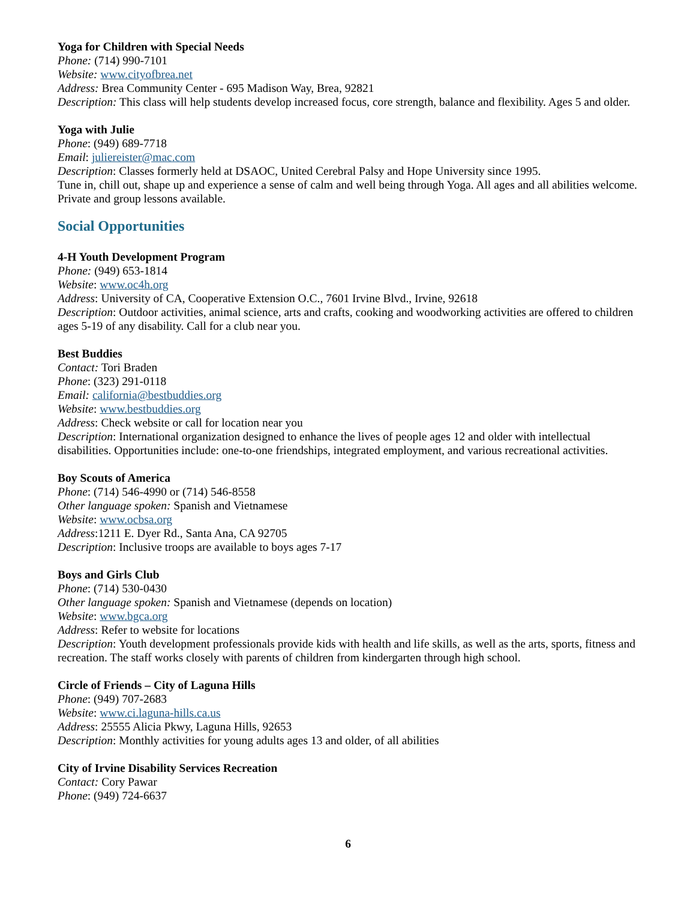Yoga for Children with Special Needs
Phone: (714) 990-7101
Website: www.cityofbrea.net
Address: Brea Community Center - 695 Madison Way, Brea, 92821
Description: This class will help students develop increased focus, core strength, balance and flexibility. Ages 5 and older.
Yoga with Julie
Phone: (949) 689-7718
Email: juliereister@mac.com
Description: Classes formerly held at DSAOC, United Cerebral Palsy and Hope University since 1995.
Tune in, chill out, shape up and experience a sense of calm and well being through Yoga. All ages and all abilities welcome. Private and group lessons available.
Social Opportunities
4-H Youth Development Program
Phone: (949) 653-1814
Website: www.oc4h.org
Address: University of CA, Cooperative Extension O.C., 7601 Irvine Blvd., Irvine, 92618
Description: Outdoor activities, animal science, arts and crafts, cooking and woodworking activities are offered to children ages 5-19 of any disability. Call for a club near you.
Best Buddies
Contact: Tori Braden
Phone: (323) 291-0118
Email: california@bestbuddies.org
Website: www.bestbuddies.org
Address: Check website or call for location near you
Description: International organization designed to enhance the lives of people ages 12 and older with intellectual disabilities. Opportunities include: one-to-one friendships, integrated employment, and various recreational activities.
Boy Scouts of America
Phone: (714) 546-4990 or (714) 546-8558
Other language spoken: Spanish and Vietnamese
Website: www.ocbsa.org
Address:1211 E. Dyer Rd., Santa Ana, CA 92705
Description: Inclusive troops are available to boys ages 7-17
Boys and Girls Club
Phone: (714) 530-0430
Other language spoken: Spanish and Vietnamese (depends on location)
Website: www.bgca.org
Address: Refer to website for locations
Description: Youth development professionals provide kids with health and life skills, as well as the arts, sports, fitness and recreation. The staff works closely with parents of children from kindergarten through high school.
Circle of Friends – City of Laguna Hills
Phone: (949) 707-2683
Website: www.ci.laguna-hills.ca.us
Address: 25555 Alicia Pkwy, Laguna Hills, 92653
Description: Monthly activities for young adults ages 13 and older, of all abilities
City of Irvine Disability Services Recreation
Contact: Cory Pawar
Phone: (949) 724-6637
6